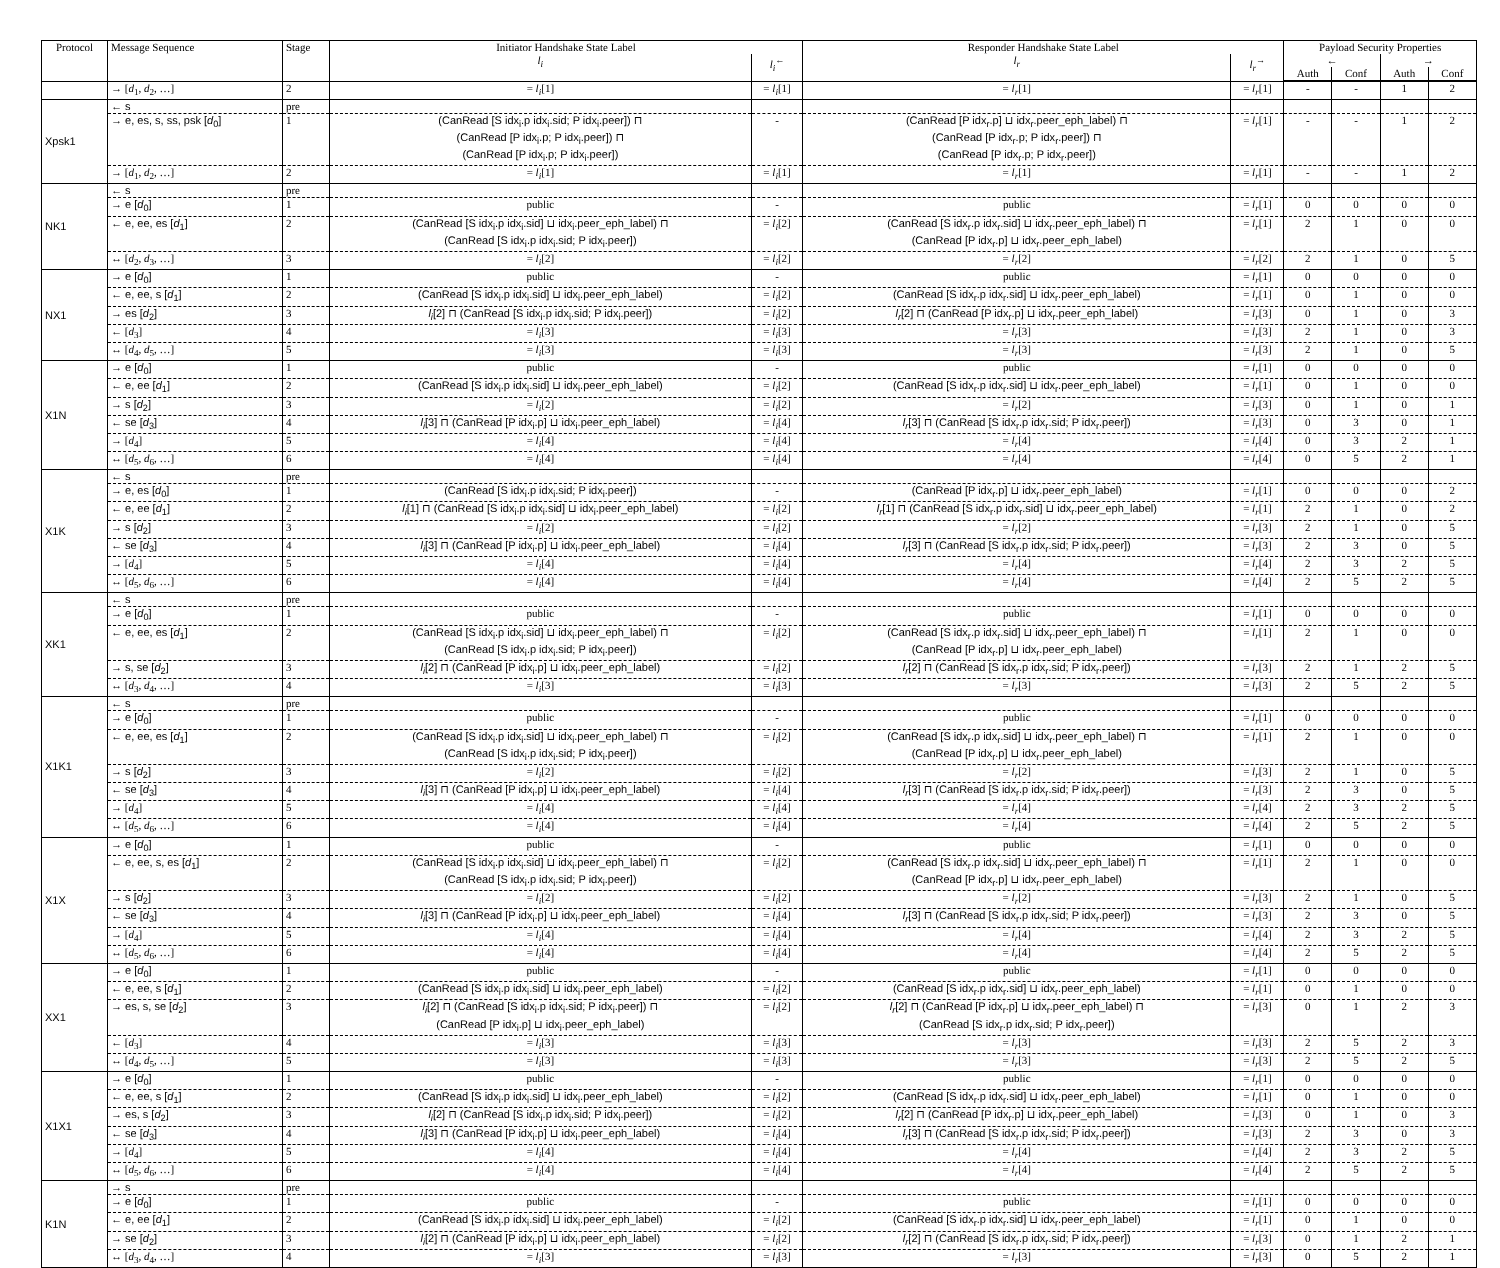| Protocol | Message Sequence | Stage | Initiator Handshake State Label | | Responder Handshake State Label | | Payload Security Properties | | | |
| --- | --- | --- | --- | --- | --- | --- | --- | --- | --- | --- |
| | | | l<sub>i</sub> | l<sub>i</sub><sup>←</sup> | l<sub>r</sub> | l<sub>r</sub><sup>→</sup> | ← | | → | |
| | | | | | | | Auth | Conf | Auth | Conf |
| | → [ d<sub>1</sub>, d<sub>2</sub>, …] | 2 | = l<sub>i</sub> [1] | = l<sub>i</sub> [1] | = l<sub>r</sub> [1] | = l<sub>r</sub> [1] | - | - | 1 | 2 |
| Xpsk1 | ← s | pre | | | | | | | | |
| | → e, es, s, ss, psk [ d<sub>0</sub>] | 1 | (CanRead [S idx<sub>i</sub>.p idx<sub>i</sub>.sid; P idx<sub>i</sub>.peer]) ⊓ (CanRead [P idx<sub>i</sub>.p; P idx<sub>i</sub>.peer]) ⊓ (CanRead [P idx<sub>i</sub>.p; P idx<sub>i</sub>.peer]) | - | (CanRead [P idx<sub>r</sub>.p] ⊔ idx<sub>r</sub>.peer_eph_label) ⊓ (CanRead [P idx<sub>r</sub>.p; P idx<sub>r</sub>.peer]) ⊓ (CanRead [P idx<sub>r</sub>.p; P idx<sub>r</sub>.peer]) | = l<sub>r</sub> [1] | - | - | 1 | 2 |
| | → [ d<sub>1</sub>, d<sub>2</sub>, …] | 2 | = l<sub>i</sub> [1] | = l<sub>i</sub> [1] | = l<sub>r</sub> [1] | = l<sub>r</sub> [1] | - | - | 1 | 2 |
| NK1 | ← s | pre | | | | | | | | |
| | → e [ d<sub>0</sub>] | 1 | public | - | public | = l<sub>r</sub> [1] | 0 | 0 | 0 | 0 |
| | ← e, ee, es [ d<sub>1</sub>] | 2 | (CanRead [S idx<sub>i</sub>.p idx<sub>i</sub>.sid] ⊔ idx<sub>i</sub>.peer_eph_label) ⊓ (CanRead [S idx<sub>i</sub>.p idx<sub>i</sub>.sid; P idx<sub>i</sub>.peer]) | = l<sub>i</sub> [2] | (CanRead [S idx<sub>r</sub>.p idx<sub>r</sub>.sid] ⊔ idx<sub>r</sub>.peer_eph_label) ⊓ (CanRead [P idx<sub>r</sub>.p] ⊔ idx<sub>r</sub>.peer_eph_label) | = l<sub>r</sub> [1] | 2 | 1 | 0 | 0 |
| | ↔ [ d<sub>2</sub>, d<sub>3</sub>, …] | 3 | = l<sub>i</sub> [2] | = l<sub>i</sub> [2] | = l<sub>r</sub> [2] | = l<sub>r</sub> [2] | 2 | 1 | 0 | 5 |
| NX1 | → e [ d<sub>0</sub>] | 1 | public | - | public | = l<sub>r</sub> [1] | 0 | 0 | 0 | 0 |
| | ← e, ee, s [ d<sub>1</sub>] | 2 | (CanRead [S idx<sub>i</sub>.p idx<sub>i</sub>.sid] ⊔ idx<sub>i</sub>.peer_eph_label) | = l<sub>i</sub> [2] | (CanRead [S idx<sub>r</sub>.p idx<sub>r</sub>.sid] ⊔ idx<sub>r</sub>.peer_eph_label) | = l<sub>r</sub> [1] | 0 | 1 | 0 | 0 |
| | → es [ d<sub>2</sub>] | 3 | l<sub>i</sub> [2] ⊓ (CanRead [S idx<sub>i</sub>.p idx<sub>i</sub>.sid; P idx<sub>i</sub>.peer]) | = l<sub>i</sub> [2] | l<sub>r</sub> [2] ⊓ (CanRead [P idx<sub>r</sub>.p] ⊔ idx<sub>r</sub>.peer_eph_label) | = l<sub>r</sub> [3] | 0 | 1 | 0 | 3 |
| | ← [ d<sub>3</sub>] | 4 | = l<sub>i</sub> [3] | = l<sub>i</sub> [3] | = l<sub>r</sub> [3] | = l<sub>r</sub> [3] | 2 | 1 | 0 | 3 |
| | ↔ [ d<sub>4</sub>, d<sub>5</sub>, …] | 5 | = l<sub>i</sub> [3] | = l<sub>i</sub> [3] | = l<sub>r</sub> [3] | = l<sub>r</sub> [3] | 2 | 1 | 0 | 5 |
| X1N | → e [ d<sub>0</sub>] | 1 | public | - | public | = l<sub>r</sub> [1] | 0 | 0 | 0 | 0 |
| | ← e, ee [ d<sub>1</sub>] | 2 | (CanRead [S idx<sub>i</sub>.p idx<sub>i</sub>.sid] ⊔ idx<sub>i</sub>.peer_eph_label) | = l<sub>i</sub> [2] | (CanRead [S idx<sub>r</sub>.p idx<sub>r</sub>.sid] ⊔ idx<sub>r</sub>.peer_eph_label) | = l<sub>r</sub> [1] | 0 | 1 | 0 | 0 |
| | → s [ d<sub>2</sub>] | 3 | = l<sub>i</sub> [2] | = l<sub>i</sub> [2] | = l<sub>r</sub> [2] | = l<sub>r</sub> [3] | 0 | 1 | 0 | 1 |
| | ← se [ d<sub>3</sub>] | 4 | l<sub>i</sub> [3] ⊓ (CanRead [P idx<sub>i</sub>.p] ⊔ idx<sub>i</sub>.peer_eph_label) | = l<sub>i</sub> [4] | l<sub>r</sub> [3] ⊓ (CanRead [S idx<sub>r</sub>.p idx<sub>r</sub>.sid; P idx<sub>r</sub>.peer]) | = l<sub>r</sub> [3] | 0 | 3 | 0 | 1 |
| | → [ d<sub>4</sub>] | 5 | = l<sub>i</sub> [4] | = l<sub>i</sub> [4] | = l<sub>r</sub> [4] | = l<sub>r</sub> [4] | 0 | 3 | 2 | 1 |
| | ↔ [ d<sub>5</sub>, d<sub>6</sub>, …] | 6 | = l<sub>i</sub> [4] | = l<sub>i</sub> [4] | = l<sub>r</sub> [4] | = l<sub>r</sub> [4] | 0 | 5 | 2 | 1 |
| X1K | ← s | pre | | | | | | | | |
| | → e, es [ d<sub>0</sub>] | 1 | (CanRead [S idx<sub>i</sub>.p idx<sub>i</sub>.sid; P idx<sub>i</sub>.peer]) | - | (CanRead [P idx<sub>r</sub>.p] ⊔ idx<sub>r</sub>.peer_eph_label) | = l<sub>r</sub> [1] | 0 | 0 | 0 | 2 |
| | ← e, ee [ d<sub>1</sub>] | 2 | l<sub>i</sub> [1] ⊓ (CanRead [S idx<sub>i</sub>.p idx<sub>i</sub>.sid] ⊔ idx<sub>i</sub>.peer_eph_label) | = l<sub>i</sub> [2] | l<sub>r</sub> [1] ⊓ (CanRead [S idx<sub>r</sub>.p idx<sub>r</sub>.sid] ⊔ idx<sub>r</sub>.peer_eph_label) | = l<sub>r</sub> [1] | 2 | 1 | 0 | 2 |
| | → s [ d<sub>2</sub>] | 3 | = l<sub>i</sub> [2] | = l<sub>i</sub> [2] | = l<sub>r</sub> [2] | = l<sub>r</sub> [3] | 2 | 1 | 0 | 5 |
| | ← se [ d<sub>3</sub>] | 4 | l<sub>i</sub> [3] ⊓ (CanRead [P idx<sub>i</sub>.p] ⊔ idx<sub>i</sub>.peer_eph_label) | = l<sub>i</sub> [4] | l<sub>r</sub> [3] ⊓ (CanRead [S idx<sub>r</sub>.p idx<sub>r</sub>.sid; P idx<sub>r</sub>.peer]) | = l<sub>r</sub> [3] | 2 | 3 | 0 | 5 |
| | → [ d<sub>4</sub>] | 5 | = l<sub>i</sub> [4] | = l<sub>i</sub> [4] | = l<sub>r</sub> [4] | = l<sub>r</sub> [4] | 2 | 3 | 2 | 5 |
| | ↔ [ d<sub>5</sub>, d<sub>6</sub>, …] | 6 | = l<sub>i</sub> [4] | = l<sub>i</sub> [4] | = l<sub>r</sub> [4] | = l<sub>r</sub> [4] | 2 | 5 | 2 | 5 |
| XK1 | ← s | pre | | | | | | | | |
| | → e [ d<sub>0</sub>] | 1 | public | - | public | = l<sub>r</sub> [1] | 0 | 0 | 0 | 0 |
| | ← e, ee, es [ d<sub>1</sub>] | 2 | (CanRead [S idx<sub>i</sub>.p idx<sub>i</sub>.sid] ⊔ idx<sub>i</sub>.peer_eph_label) ⊓ (CanRead [S idx<sub>i</sub>.p idx<sub>i</sub>.sid; P idx<sub>i</sub>.peer]) | = l<sub>i</sub> [2] | (CanRead [S idx<sub>r</sub>.p idx<sub>r</sub>.sid] ⊔ idx<sub>r</sub>.peer_eph_label) ⊓ (CanRead [P idx<sub>r</sub>.p] ⊔ idx<sub>r</sub>.peer_eph_label) | = l<sub>r</sub> [1] | 2 | 1 | 0 | 0 |
| | → s, se [ d<sub>2</sub>] | 3 | l<sub>i</sub> [2] ⊓ (CanRead [P idx<sub>i</sub>.p] ⊔ idx<sub>i</sub>.peer_eph_label) | = l<sub>i</sub> [2] | l<sub>r</sub> [2] ⊓ (CanRead [S idx<sub>r</sub>.p idx<sub>r</sub>.sid; P idx<sub>r</sub>.peer]) | = l<sub>r</sub> [3] | 2 | 1 | 2 | 5 |
| | ↔ [ d<sub>3</sub>, d<sub>4</sub>, …] | 4 | = l<sub>i</sub> [3] | = l<sub>i</sub> [3] | = l<sub>r</sub> [3] | = l<sub>r</sub> [3] | 2 | 5 | 2 | 5 |
| X1K1 | ← s | pre | | | | | | | | |
| | → e [ d<sub>0</sub>] | 1 | public | - | public | = l<sub>r</sub> [1] | 0 | 0 | 0 | 0 |
| | ← e, ee, es [ d<sub>1</sub>] | 2 | (CanRead [S idx<sub>i</sub>.p idx<sub>i</sub>.sid] ⊔ idx<sub>i</sub>.peer_eph_label) ⊓ (CanRead [S idx<sub>i</sub>.p idx<sub>i</sub>.sid; P idx<sub>i</sub>.peer]) | = l<sub>i</sub> [2] | (CanRead [S idx<sub>r</sub>.p idx<sub>r</sub>.sid] ⊔ idx<sub>r</sub>.peer_eph_label) ⊓ (CanRead [P idx<sub>r</sub>.p] ⊔ idx<sub>r</sub>.peer_eph_label) | = l<sub>r</sub> [1] | 2 | 1 | 0 | 0 |
| | → s [ d<sub>2</sub>] | 3 | = l<sub>i</sub> [2] | = l<sub>i</sub> [2] | = l<sub>r</sub> [2] | = l<sub>r</sub> [3] | 2 | 1 | 0 | 5 |
| | ← se [ d<sub>3</sub>] | 4 | l<sub>i</sub> [3] ⊓ (CanRead [P idx<sub>i</sub>.p] ⊔ idx<sub>i</sub>.peer_eph_label) | = l<sub>i</sub> [4] | l<sub>r</sub> [3] ⊓ (CanRead [S idx<sub>r</sub>.p idx<sub>r</sub>.sid; P idx<sub>r</sub>.peer]) | = l<sub>r</sub> [3] | 2 | 3 | 0 | 5 |
| | → [ d<sub>4</sub>] | 5 | = l<sub>i</sub> [4] | = l<sub>i</sub> [4] | = l<sub>r</sub> [4] | = l<sub>r</sub> [4] | 2 | 3 | 2 | 5 |
| | ↔ [ d<sub>5</sub>, d<sub>6</sub>, …] | 6 | = l<sub>i</sub> [4] | = l<sub>i</sub> [4] | = l<sub>r</sub> [4] | = l<sub>r</sub> [4] | 2 | 5 | 2 | 5 |
| X1X | → e [ d<sub>0</sub>] | 1 | public | - | public | = l<sub>r</sub> [1] | 0 | 0 | 0 | 0 |
| | ← e, ee, s, es [ d<sub>1</sub>] | 2 | (CanRead [S idx<sub>i</sub>.p idx<sub>i</sub>.sid] ⊔ idx<sub>i</sub>.peer_eph_label) ⊓ (CanRead [S idx<sub>i</sub>.p idx<sub>i</sub>.sid; P idx<sub>i</sub>.peer]) | = l<sub>i</sub> [2] | (CanRead [S idx<sub>r</sub>.p idx<sub>r</sub>.sid] ⊔ idx<sub>r</sub>.peer_eph_label) ⊓ (CanRead [P idx<sub>r</sub>.p] ⊔ idx<sub>r</sub>.peer_eph_label) | = l<sub>r</sub> [1] | 2 | 1 | 0 | 0 |
| | → s [ d<sub>2</sub>] | 3 | = l<sub>i</sub> [2] | = l<sub>i</sub> [2] | = l<sub>r</sub> [2] | = l<sub>r</sub> [3] | 2 | 1 | 0 | 5 |
| | ← se [ d<sub>3</sub>] | 4 | l<sub>i</sub> [3] ⊓ (CanRead [P idx<sub>i</sub>.p] ⊔ idx<sub>i</sub>.peer_eph_label) | = l<sub>i</sub> [4] | l<sub>r</sub> [3] ⊓ (CanRead [S idx<sub>r</sub>.p idx<sub>r</sub>.sid; P idx<sub>r</sub>.peer]) | = l<sub>r</sub> [3] | 2 | 3 | 0 | 5 |
| | → [ d<sub>4</sub>] | 5 | = l<sub>i</sub> [4] | = l<sub>i</sub> [4] | = l<sub>r</sub> [4] | = l<sub>r</sub> [4] | 2 | 3 | 2 | 5 |
| | ↔ [ d<sub>5</sub>, d<sub>6</sub>, …] | 6 | = l<sub>i</sub> [4] | = l<sub>i</sub> [4] | = l<sub>r</sub> [4] | = l<sub>r</sub> [4] | 2 | 5 | 2 | 5 |
| XX1 | → e [ d<sub>0</sub>] | 1 | public | - | public | = l<sub>r</sub> [1] | 0 | 0 | 0 | 0 |
| | ← e, ee, s [ d<sub>1</sub>] | 2 | (CanRead [S idx<sub>i</sub>.p idx<sub>i</sub>.sid] ⊔ idx<sub>i</sub>.peer_eph_label) | = l<sub>i</sub> [2] | (CanRead [S idx<sub>r</sub>.p idx<sub>r</sub>.sid] ⊔ idx<sub>r</sub>.peer_eph_label) | = l<sub>r</sub> [1] | 0 | 1 | 0 | 0 |
| | → es, s, se [ d<sub>2</sub>] | 3 | l<sub>i</sub> [2] ⊓ (CanRead [S idx<sub>i</sub>.p idx<sub>i</sub>.sid; P idx<sub>i</sub>.peer]) ⊓ (CanRead [P idx<sub>i</sub>.p] ⊔ idx<sub>i</sub>.peer_eph_label) | = l<sub>i</sub> [2] | l<sub>r</sub> [2] ⊓ (CanRead [P idx<sub>r</sub>.p] ⊔ idx<sub>r</sub>.peer_eph_label) ⊓ (CanRead [S idx<sub>r</sub>.p idx<sub>r</sub>.sid; P idx<sub>r</sub>.peer]) | = l<sub>r</sub> [3] | 0 | 1 | 2 | 3 |
| | ← [ d<sub>3</sub>] | 4 | = l<sub>i</sub> [3] | = l<sub>i</sub> [3] | = l<sub>r</sub> [3] | = l<sub>r</sub> [3] | 2 | 5 | 2 | 3 |
| | ↔ [ d<sub>4</sub>, d<sub>5</sub>, …] | 5 | = l<sub>i</sub> [3] | = l<sub>i</sub> [3] | = l<sub>r</sub> [3] | = l<sub>r</sub> [3] | 2 | 5 | 2 | 5 |
| X1X1 | → e [ d<sub>0</sub>] | 1 | public | - | public | = l<sub>r</sub> [1] | 0 | 0 | 0 | 0 |
| | ← e, ee, s [ d<sub>1</sub>] | 2 | (CanRead [S idx<sub>i</sub>.p idx<sub>i</sub>.sid] ⊔ idx<sub>i</sub>.peer_eph_label) | = l<sub>i</sub> [2] | (CanRead [S idx<sub>r</sub>.p idx<sub>r</sub>.sid] ⊔ idx<sub>r</sub>.peer_eph_label) | = l<sub>r</sub> [1] | 0 | 1 | 0 | 0 |
| | → es, s [ d<sub>2</sub>] | 3 | l<sub>i</sub> [2] ⊓ (CanRead [S idx<sub>i</sub>.p idx<sub>i</sub>.sid; P idx<sub>i</sub>.peer]) | = l<sub>i</sub> [2] | l<sub>r</sub> [2] ⊓ (CanRead [P idx<sub>r</sub>.p] ⊔ idx<sub>r</sub>.peer_eph_label) | = l<sub>r</sub> [3] | 0 | 1 | 0 | 3 |
| | ← se [ d<sub>3</sub>] | 4 | l<sub>i</sub> [3] ⊓ (CanRead [P idx<sub>i</sub>.p] ⊔ idx<sub>i</sub>.peer_eph_label) | = l<sub>i</sub> [4] | l<sub>r</sub> [3] ⊓ (CanRead [S idx<sub>r</sub>.p idx<sub>r</sub>.sid; P idx<sub>r</sub>.peer]) | = l<sub>r</sub> [3] | 2 | 3 | 0 | 3 |
| | → [ d<sub>4</sub>] | 5 | = l<sub>i</sub> [4] | = l<sub>i</sub> [4] | = l<sub>r</sub> [4] | = l<sub>r</sub> [4] | 2 | 3 | 2 | 5 |
| | ↔ [ d<sub>5</sub>, d<sub>6</sub>, …] | 6 | = l<sub>i</sub> [4] | = l<sub>i</sub> [4] | = l<sub>r</sub> [4] | = l<sub>r</sub> [4] | 2 | 5 | 2 | 5 |
| K1N | → s | pre | | | | | | | | |
| | → e [ d<sub>0</sub>] | 1 | public | - | public | = l<sub>r</sub> [1] | 0 | 0 | 0 | 0 |
| | ← e, ee [ d<sub>1</sub>] | 2 | (CanRead [S idx<sub>i</sub>.p idx<sub>i</sub>.sid] ⊔ idx<sub>i</sub>.peer_eph_label) | = l<sub>i</sub> [2] | (CanRead [S idx<sub>r</sub>.p idx<sub>r</sub>.sid] ⊔ idx<sub>r</sub>.peer_eph_label) | = l<sub>r</sub> [1] | 0 | 1 | 0 | 0 |
| | → se [ d<sub>2</sub>] | 3 | l<sub>i</sub> [2] ⊓ (CanRead [P idx<sub>i</sub>.p] ⊔ idx<sub>i</sub>.peer_eph_label) | = l<sub>i</sub> [2] | l<sub>r</sub> [2] ⊓ (CanRead [S idx<sub>r</sub>.p idx<sub>r</sub>.sid; P idx<sub>r</sub>.peer]) | = l<sub>r</sub> [3] | 0 | 1 | 2 | 1 |
| | ↔ [ d<sub>3</sub>, d<sub>4</sub>, …] | 4 | = l<sub>i</sub> [3] | = l<sub>i</sub> [3] | = l<sub>r</sub> [3] | = l<sub>r</sub> [3] | 0 | 5 | 2 | 1 |